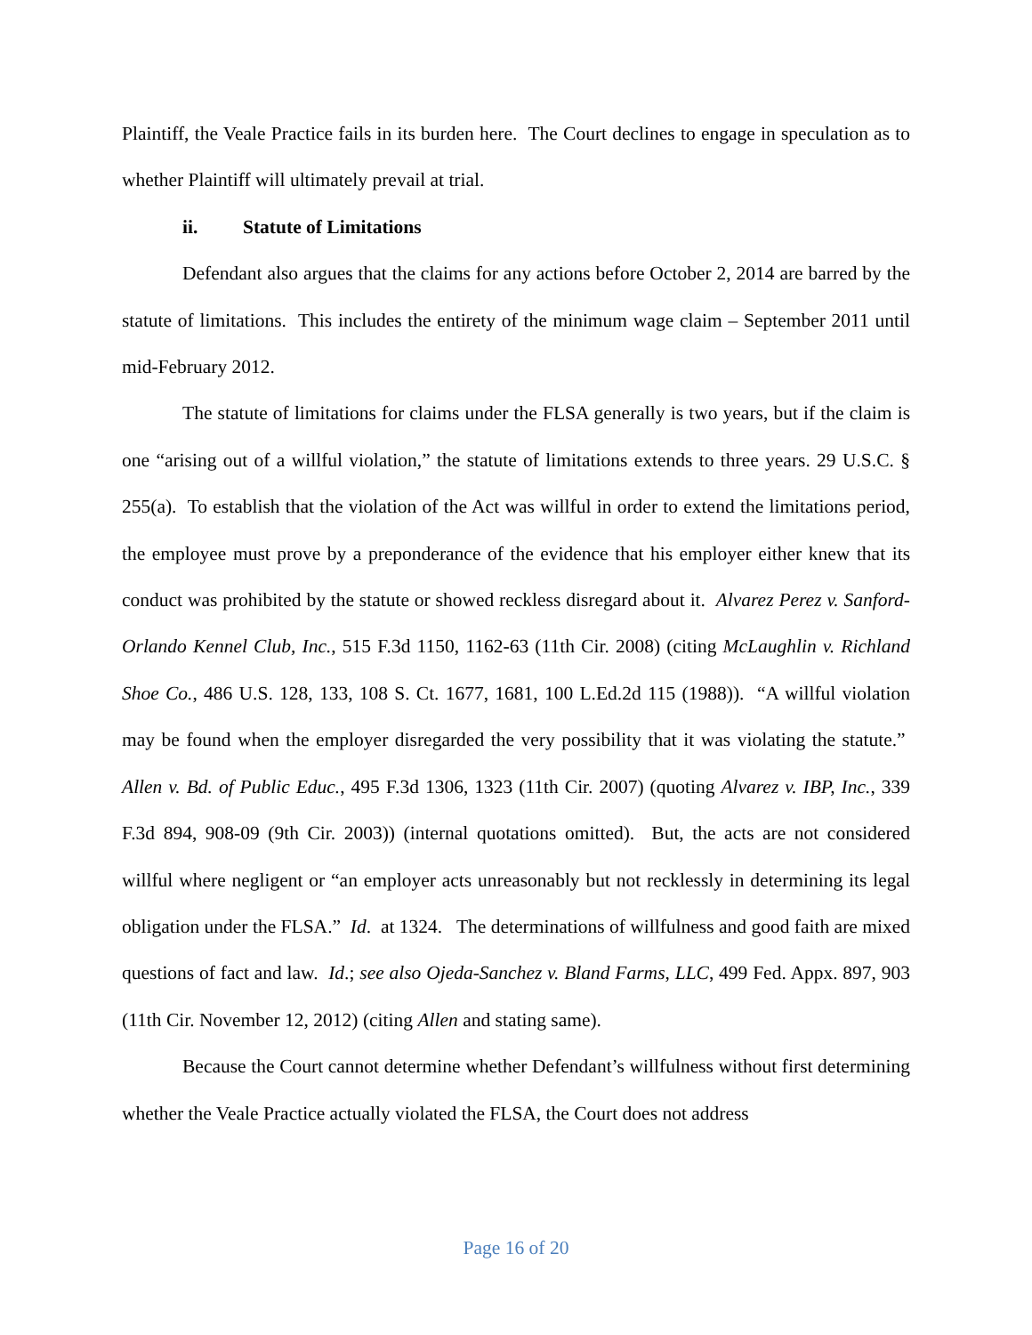Plaintiff, the Veale Practice fails in its burden here. The Court declines to engage in speculation as to whether Plaintiff will ultimately prevail at trial.
ii. Statute of Limitations
Defendant also argues that the claims for any actions before October 2, 2014 are barred by the statute of limitations. This includes the entirety of the minimum wage claim – September 2011 until mid-February 2012.
The statute of limitations for claims under the FLSA generally is two years, but if the claim is one “arising out of a willful violation,” the statute of limitations extends to three years. 29 U.S.C. § 255(a). To establish that the violation of the Act was willful in order to extend the limitations period, the employee must prove by a preponderance of the evidence that his employer either knew that its conduct was prohibited by the statute or showed reckless disregard about it. Alvarez Perez v. Sanford-Orlando Kennel Club, Inc., 515 F.3d 1150, 1162-63 (11th Cir. 2008) (citing McLaughlin v. Richland Shoe Co., 486 U.S. 128, 133, 108 S. Ct. 1677, 1681, 100 L.Ed.2d 115 (1988)). “A willful violation may be found when the employer disregarded the very possibility that it was violating the statute.” Allen v. Bd. of Public Educ., 495 F.3d 1306, 1323 (11th Cir. 2007) (quoting Alvarez v. IBP, Inc., 339 F.3d 894, 908-09 (9th Cir. 2003)) (internal quotations omitted). But, the acts are not considered willful where negligent or “an employer acts unreasonably but not recklessly in determining its legal obligation under the FLSA.” Id. at 1324. The determinations of willfulness and good faith are mixed questions of fact and law. Id.; see also Ojeda-Sanchez v. Bland Farms, LLC, 499 Fed. Appx. 897, 903 (11th Cir. November 12, 2012) (citing Allen and stating same).
Because the Court cannot determine whether Defendant’s willfulness without first determining whether the Veale Practice actually violated the FLSA, the Court does not address
Page 16 of 20